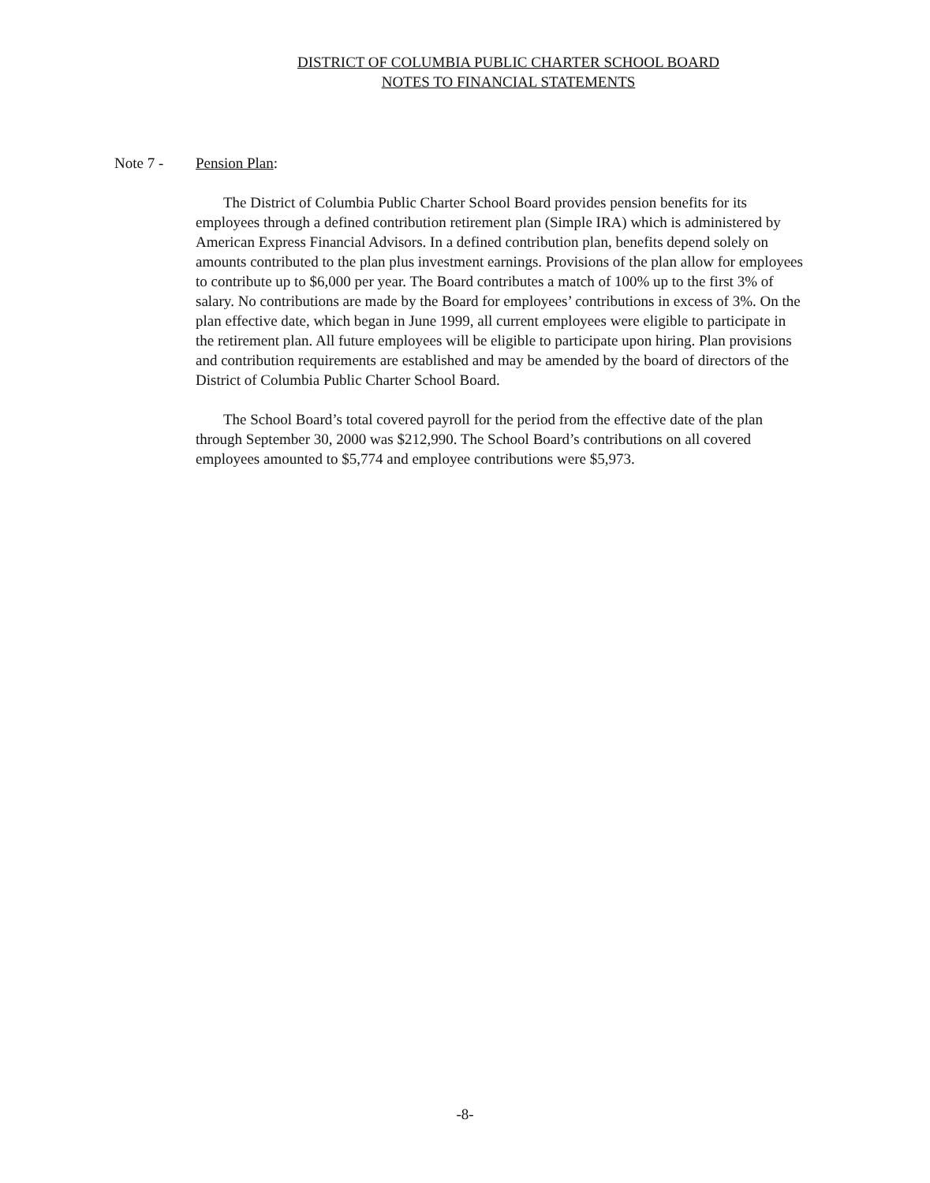DISTRICT OF COLUMBIA PUBLIC CHARTER SCHOOL BOARD
NOTES TO FINANCIAL STATEMENTS
Note 7 - Pension Plan:
The District of Columbia Public Charter School Board provides pension benefits for its employees through a defined contribution retirement plan (Simple IRA) which is administered by American Express Financial Advisors. In a defined contribution plan, benefits depend solely on amounts contributed to the plan plus investment earnings. Provisions of the plan allow for employees to contribute up to $6,000 per year. The Board contributes a match of 100% up to the first 3% of salary. No contributions are made by the Board for employees’ contributions in excess of 3%. On the plan effective date, which began in June 1999, all current employees were eligible to participate in the retirement plan. All future employees will be eligible to participate upon hiring. Plan provisions and contribution requirements are established and may be amended by the board of directors of the District of Columbia Public Charter School Board.
The School Board’s total covered payroll for the period from the effective date of the plan through September 30, 2000 was $212,990. The School Board’s contributions on all covered employees amounted to $5,774 and employee contributions were $5,973.
-8-